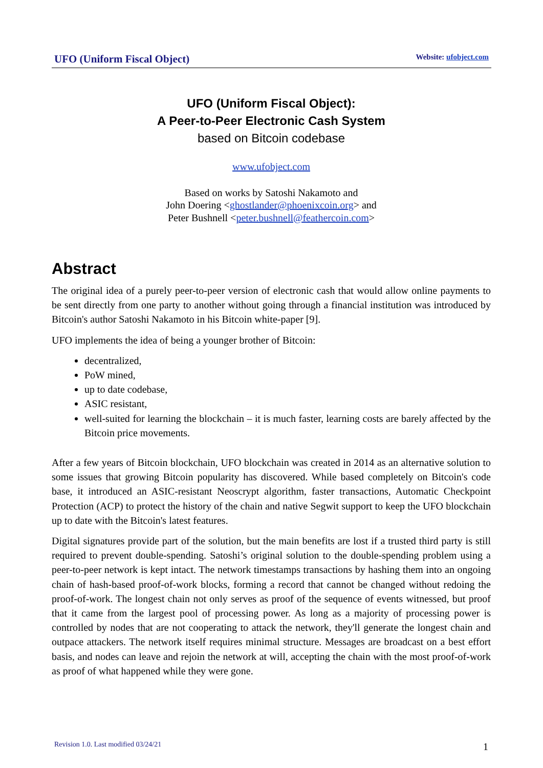UFO (Uniform Fiscal Object) Website: ufobject.com
UFO (Uniform Fiscal Object):
A Peer-to-Peer Electronic Cash System
based on Bitcoin codebase
www.ufobject.com
Based on works by Satoshi Nakamoto and
John Doering <ghostlander@phoenixcoin.org> and
Peter Bushnell <peter.bushnell@feathercoin.com>
Abstract
The original idea of a purely peer-to-peer version of electronic cash that would allow online payments to be sent directly from one party to another without going through a financial institution was introduced by Bitcoin's author Satoshi Nakamoto in his Bitcoin white-paper [9].
UFO implements the idea of being a younger brother of Bitcoin:
decentralized,
PoW mined,
up to date codebase,
ASIC resistant,
well-suited for learning the blockchain – it is much faster, learning costs are barely affected by the Bitcoin price movements.
After a few years of Bitcoin blockchain, UFO blockchain was created in 2014 as an alternative solution to some issues that growing Bitcoin popularity has discovered. While based completely on Bitcoin's code base, it introduced an ASIC-resistant Neoscrypt algorithm, faster transactions, Automatic Checkpoint Protection (ACP) to protect the history of the chain and native Segwit support to keep the UFO blockchain up to date with the Bitcoin's latest features.
Digital signatures provide part of the solution, but the main benefits are lost if a trusted third party is still required to prevent double-spending. Satoshi’s original solution to the double-spending problem using a peer-to-peer network is kept intact. The network timestamps transactions by hashing them into an ongoing chain of hash-based proof-of-work blocks, forming a record that cannot be changed without redoing the proof-of-work. The longest chain not only serves as proof of the sequence of events witnessed, but proof that it came from the largest pool of processing power. As long as a majority of processing power is controlled by nodes that are not cooperating to attack the network, they'll generate the longest chain and outpace attackers. The network itself requires minimal structure. Messages are broadcast on a best effort basis, and nodes can leave and rejoin the network at will, accepting the chain with the most proof-of-work as proof of what happened while they were gone.
Revision 1.0. Last modified 03/24/21
1